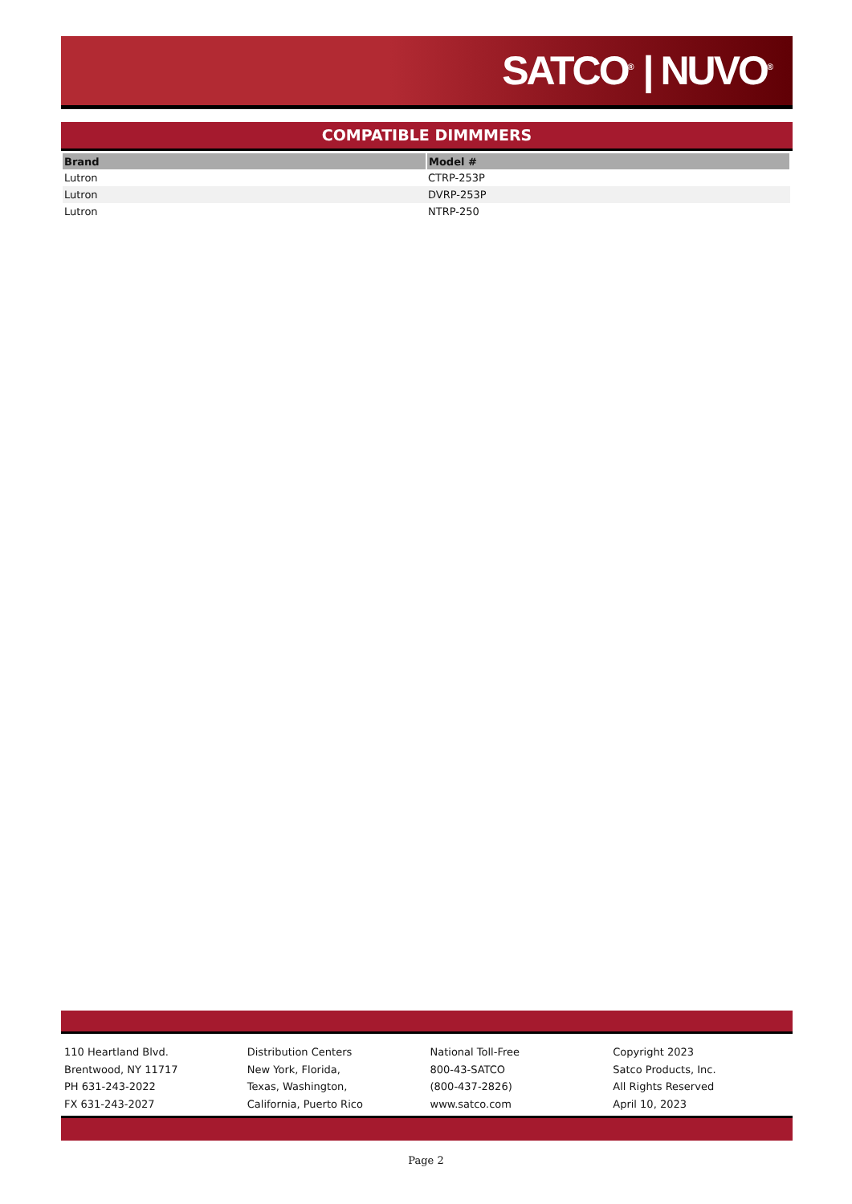SATCO<sup>®</sup> | NUVO<sup>®</sup>
COMPATIBLE DIMMMERS
| Brand | Model # |
| --- | --- |
| Lutron | CTRP-253P |
| Lutron | DVRP-253P |
| Lutron | NTRP-250 |
110 Heartland Blvd.
Brentwood, NY 11717
PH 631-243-2022
FX 631-243-2027
Distribution Centers
New York, Florida,
Texas, Washington,
California, Puerto Rico
National Toll-Free
800-43-SATCO
(800-437-2826)
www.satco.com
Copyright 2023
Satco Products, Inc.
All Rights Reserved
April 10, 2023
Page 2